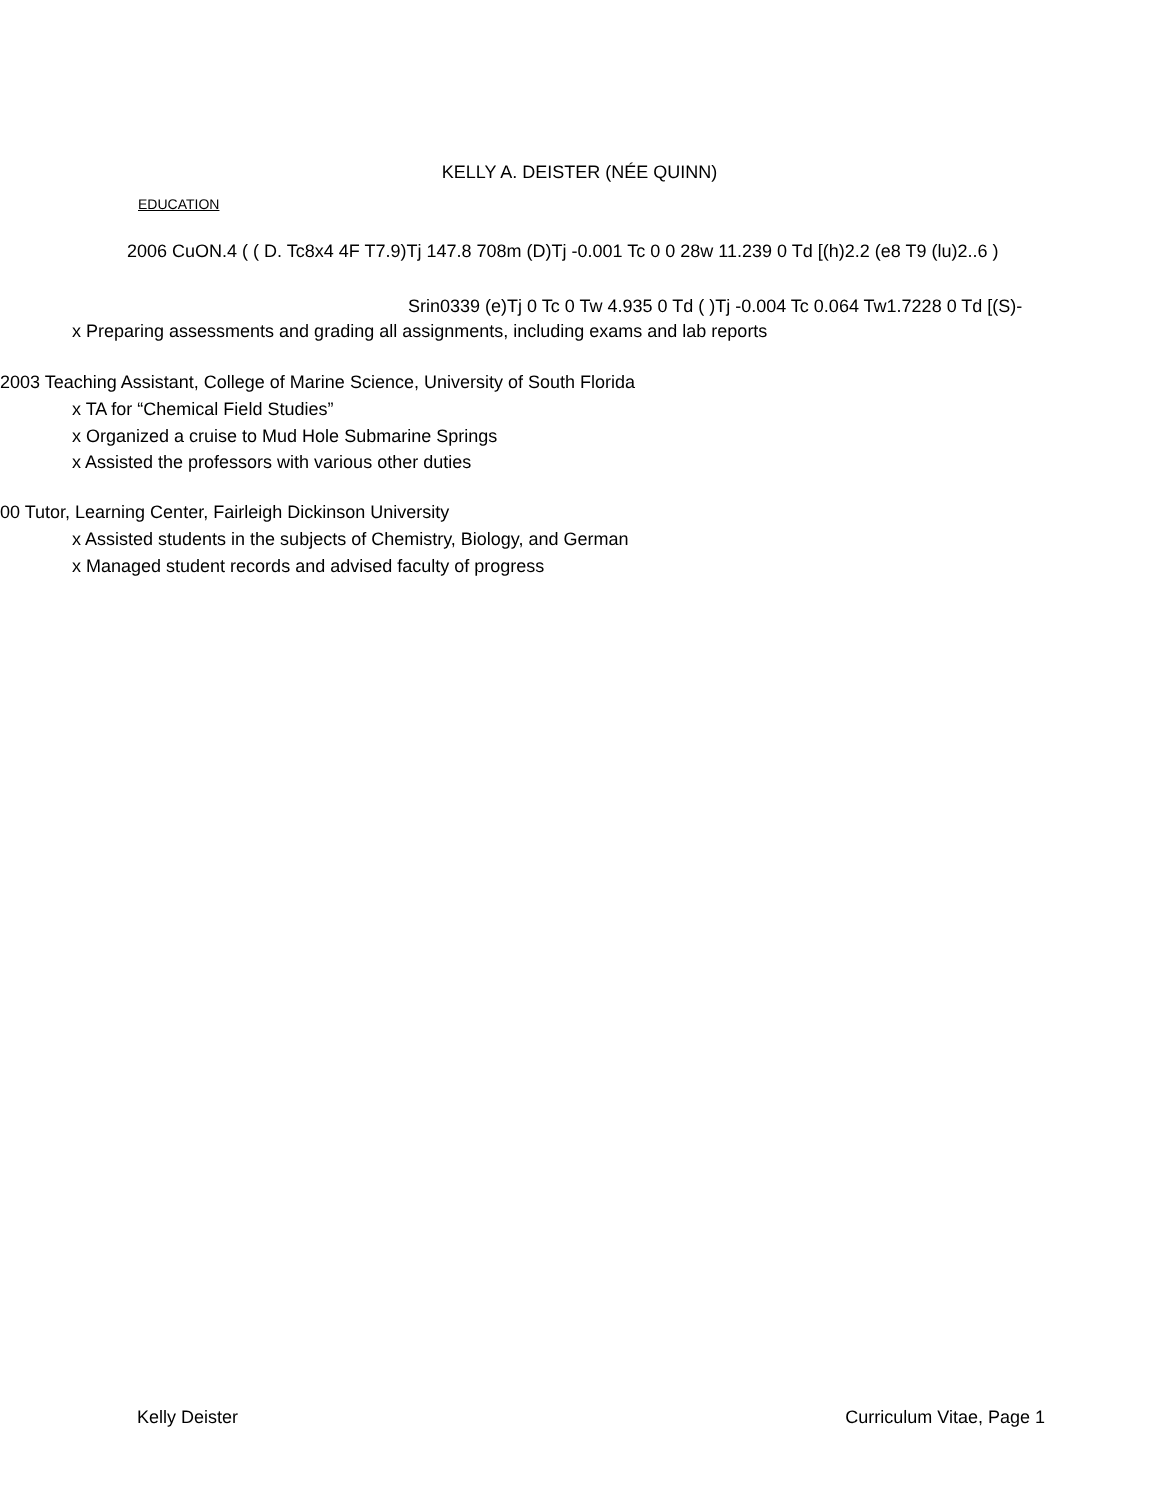KELLY A. DEISTER (NÉE QUINN)
EDUCATION
2006 CuON.4 ( ( D. Tc8x4 4F T7.9)Tj 147.8 708m (D)Tj -0.001 Tc 0 0 28w 11.239 0 Td [(h)2.2 (e8 T9 (lu)2..6 )
Srin0339 (e)Tj 0 Tc 0 Tw 4.935 0 Td ( )Tj -0.004 Tc 0.064 Tw1.7228 0 Td [(S)-
x Preparing assessments and grading all assignments, including exams and lab reports
2003 Teaching Assistant, College of Marine Science, University of South Florida
x TA for “Chemical Field Studies”
x Organized a cruise to Mud Hole Submarine Springs
x Assisted the professors with various other duties
00 Tutor, Learning Center, Fairleigh Dickinson University
x Assisted students in the subjects of Chemistry, Biology, and German
x Managed student records and advised faculty of progress
Kelly Deister Curriculum Vitae, Page 1